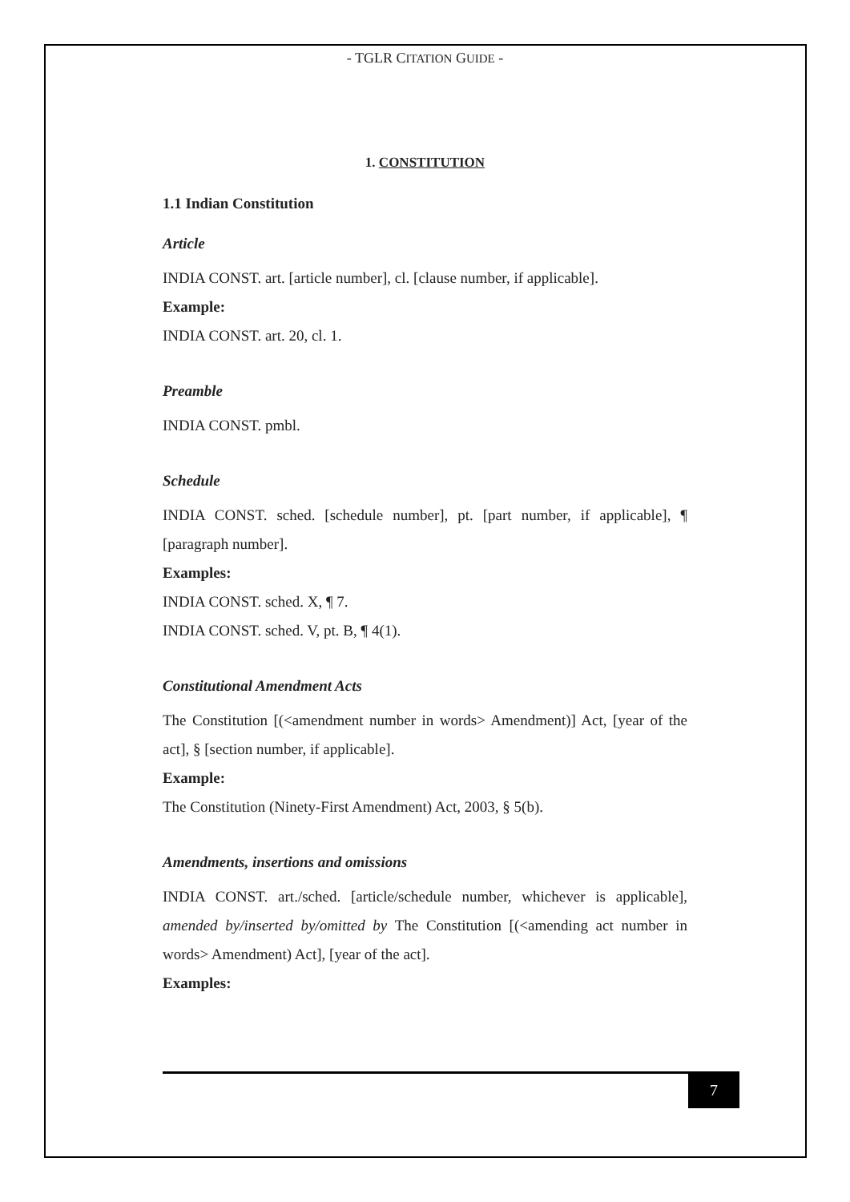- TGLR CITATION GUIDE -
1. CONSTITUTION
1.1 Indian Constitution
Article
INDIA CONST. art. [article number], cl. [clause number, if applicable].
Example:
INDIA CONST. art. 20, cl. 1.
Preamble
INDIA CONST. pmbl.
Schedule
INDIA CONST. sched. [schedule number], pt. [part number, if applicable], ¶ [paragraph number].
Examples:
INDIA CONST. sched. X, ¶ 7.
INDIA CONST. sched. V, pt. B, ¶ 4(1).
Constitutional Amendment Acts
The Constitution [(<amendment number in words> Amendment)] Act, [year of the act], § [section number, if applicable].
Example:
The Constitution (Ninety-First Amendment) Act, 2003, § 5(b).
Amendments, insertions and omissions
INDIA CONST. art./sched. [article/schedule number, whichever is applicable], amended by/inserted by/omitted by The Constitution [(<amending act number in words> Amendment) Act], [year of the act].
Examples:
7